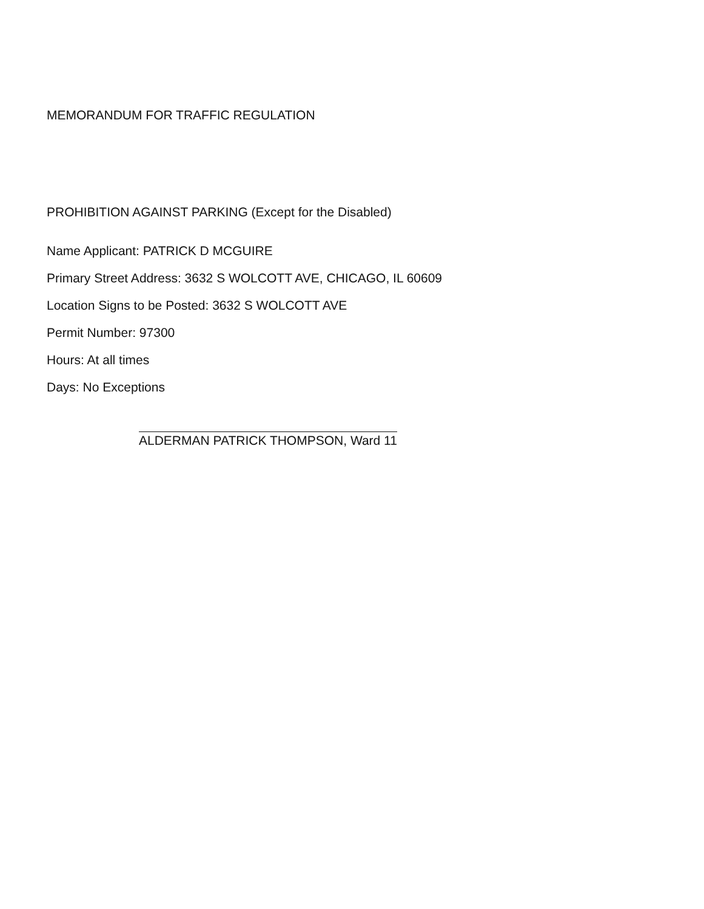MEMORANDUM FOR TRAFFIC REGULATION
PROHIBITION AGAINST PARKING (Except for the Disabled)
Name Applicant: PATRICK D MCGUIRE
Primary Street Address: 3632 S WOLCOTT AVE, CHICAGO, IL 60609
Location Signs to be Posted: 3632 S WOLCOTT AVE
Permit Number: 97300
Hours: At all times
Days: No Exceptions
ALDERMAN PATRICK THOMPSON, Ward 11